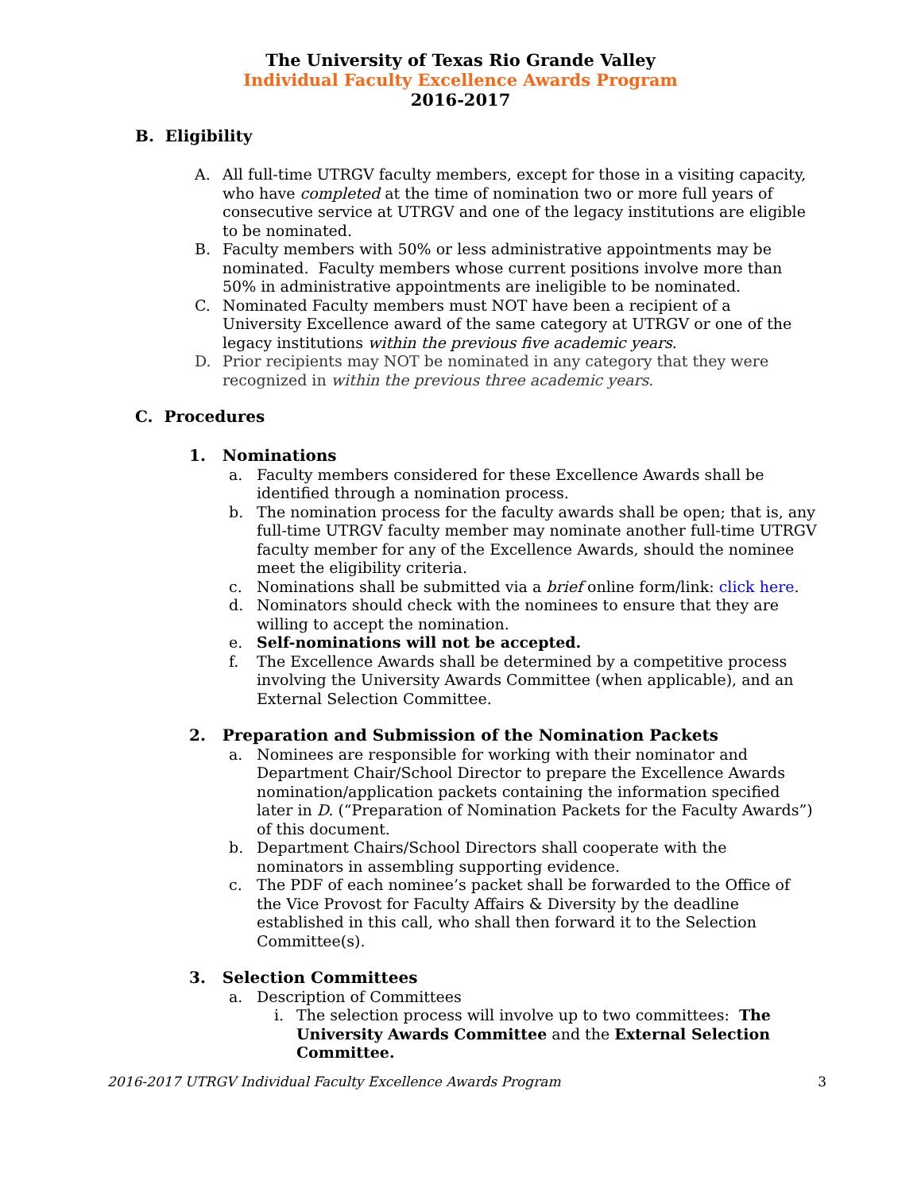The University of Texas Rio Grande Valley
Individual Faculty Excellence Awards Program
2016-2017
B. Eligibility
A. All full-time UTRGV faculty members, except for those in a visiting capacity, who have completed at the time of nomination two or more full years of consecutive service at UTRGV and one of the legacy institutions are eligible to be nominated.
B. Faculty members with 50% or less administrative appointments may be nominated. Faculty members whose current positions involve more than 50% in administrative appointments are ineligible to be nominated.
C. Nominated Faculty members must NOT have been a recipient of a University Excellence award of the same category at UTRGV or one of the legacy institutions within the previous five academic years.
D. Prior recipients may NOT be nominated in any category that they were recognized in within the previous three academic years.
C. Procedures
1. Nominations
a. Faculty members considered for these Excellence Awards shall be identified through a nomination process.
b. The nomination process for the faculty awards shall be open; that is, any full-time UTRGV faculty member may nominate another full-time UTRGV faculty member for any of the Excellence Awards, should the nominee meet the eligibility criteria.
c. Nominations shall be submitted via a brief online form/link: click here.
d. Nominators should check with the nominees to ensure that they are willing to accept the nomination.
e. Self-nominations will not be accepted.
f. The Excellence Awards shall be determined by a competitive process involving the University Awards Committee (when applicable), and an External Selection Committee.
2. Preparation and Submission of the Nomination Packets
a. Nominees are responsible for working with their nominator and Department Chair/School Director to prepare the Excellence Awards nomination/application packets containing the information specified later in D. (“Preparation of Nomination Packets for the Faculty Awards”) of this document.
b. Department Chairs/School Directors shall cooperate with the nominators in assembling supporting evidence.
c. The PDF of each nominee’s packet shall be forwarded to the Office of the Vice Provost for Faculty Affairs & Diversity by the deadline established in this call, who shall then forward it to the Selection Committee(s).
3. Selection Committees
a. Description of Committees
i. The selection process will involve up to two committees: The University Awards Committee and the External Selection Committee.
2016-2017 UTRGV Individual Faculty Excellence Awards Program 3